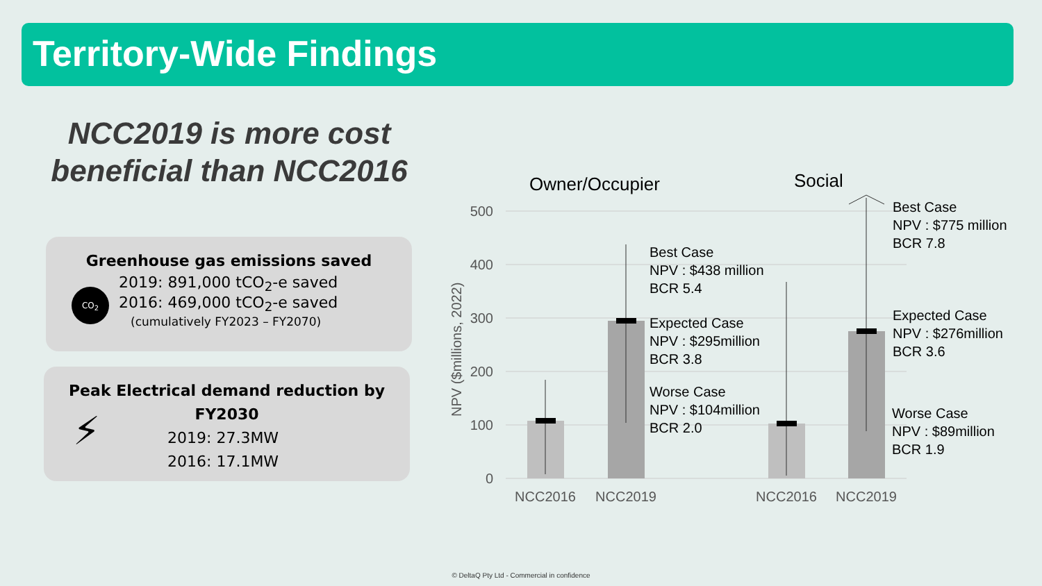Territory-Wide Findings
NCC2019 is more cost beneficial than NCC2016
Greenhouse gas emissions saved
CO<sub>2</sub>
2019: 891,000 tCO<sub>2</sub>-e saved
2016: 469,000 tCO<sub>2</sub>-e saved
(cumulatively FY2023 – FY2070)
Peak Electrical demand reduction by
FY2030
⚡
2019: 27.3MW
2016: 17.1MW
500
400
300
200
100
0
NPV ($millions, 2022)
NCC2016
NCC2019
NCC2016
NCC2019
Owner/Occupier
Social
Best Case
NPV : $438 million
BCR 5.4
Expected Case
NPV : $295million
BCR 3.8
Worse Case
NPV : $104million
BCR 2.0
Best Case
NPV : $775 million
BCR 7.8
Expected Case
NPV : $276million
BCR 3.6
Worse Case
NPV : $89million
BCR 1.9
© DeltaQ Pty Ltd - Commercial in confidence